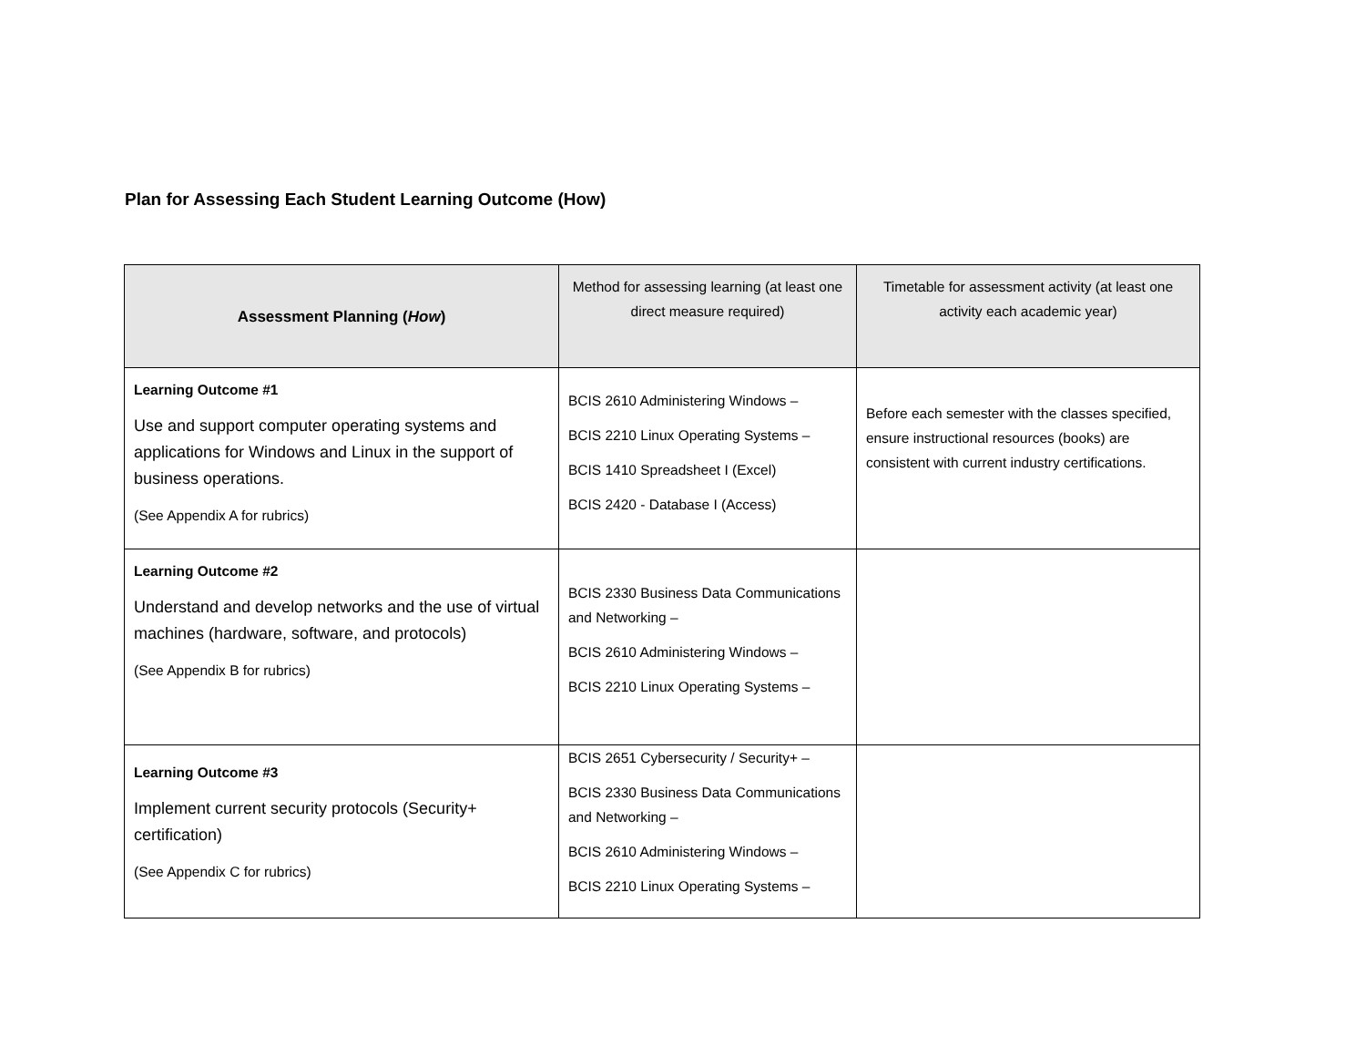Plan for Assessing Each Student Learning Outcome (How)
| Assessment Planning ( How ) | Method for assessing learning (at least one direct measure required) | Timetable for assessment activity (at least one activity each academic year) |
| --- | --- | --- |
| Learning Outcome #1 Use and support computer operating systems and applications for Windows and Linux in the support of business operations. (See Appendix A for rubrics) | BCIS 2610 Administering Windows – BCIS 2210 Linux Operating Systems – BCIS 1410 Spreadsheet I (Excel) BCIS 2420 - Database I (Access) | Before each semester with the classes specified, ensure instructional resources (books) are consistent with current industry certifications. |
| Learning Outcome #2 Understand and develop networks and the use of virtual machines (hardware, software, and protocols) (See Appendix B for rubrics) | BCIS 2330 Business Data Communications and Networking – BCIS 2610 Administering Windows – BCIS 2210 Linux Operating Systems – | |
| Learning Outcome #3 Implement current security protocols (Security+ certification) (See Appendix C for rubrics) | BCIS 2651 Cybersecurity / Security+ – BCIS 2330 Business Data Communications and Networking – BCIS 2610 Administering Windows – BCIS 2210 Linux Operating Systems – | |